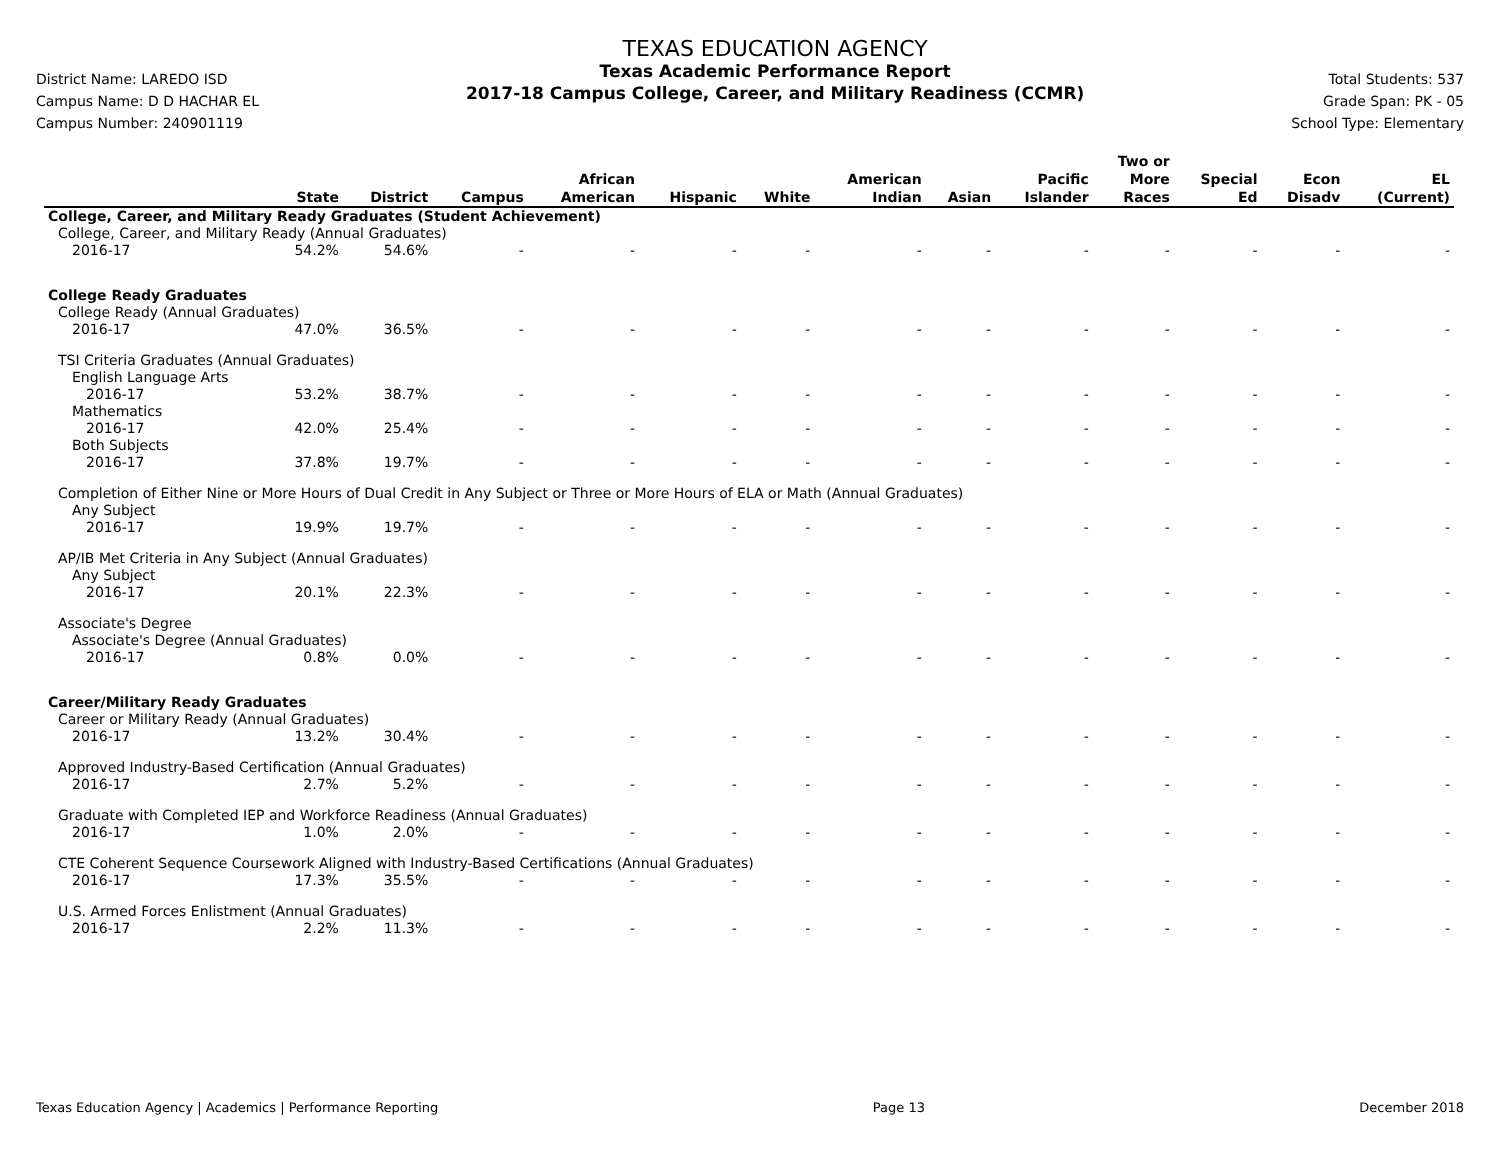District Name: LAREDO ISD
Campus Name: D D HACHAR EL
Campus Number: 240901119
TEXAS EDUCATION AGENCY
Texas Academic Performance Report
2017-18 Campus College, Career, and Military Readiness (CCMR)
Total Students: 537
Grade Span: PK - 05
School Type: Elementary
| | State | District | Campus | African American | Hispanic | White | American Indian | Asian | Pacific Islander | Two or More Races | Special Ed | Econ Disadv | EL (Current) |
| --- | --- | --- | --- | --- | --- | --- | --- | --- | --- | --- | --- | --- | --- |
| College, Career, and Military Ready Graduates (Student Achievement) | | | | | | | | | | | | | |
| College, Career, and Military Ready (Annual Graduates) | | | | | | | | | | | | | |
| 2016-17 | 54.2% | 54.6% | - | - | - | - | - | - | - | - | - | - | - |
| College Ready Graduates | | | | | | | | | | | | | |
| College Ready (Annual Graduates) | | | | | | | | | | | | | |
| 2016-17 | 47.0% | 36.5% | - | - | - | - | - | - | - | - | - | - | - |
| TSI Criteria Graduates (Annual Graduates) | | | | | | | | | | | | | |
| English Language Arts | | | | | | | | | | | | | |
| 2016-17 | 53.2% | 38.7% | - | - | - | - | - | - | - | - | - | - | - |
| Mathematics | | | | | | | | | | | | | |
| 2016-17 | 42.0% | 25.4% | - | - | - | - | - | - | - | - | - | - | - |
| Both Subjects | | | | | | | | | | | | | |
| 2016-17 | 37.8% | 19.7% | - | - | - | - | - | - | - | - | - | - | - |
| Completion of Either Nine or More Hours of Dual Credit in Any Subject or Three or More Hours of ELA or Math (Annual Graduates) | | | | | | | | | | | | | |
| Any Subject | | | | | | | | | | | | | |
| 2016-17 | 19.9% | 19.7% | - | - | - | - | - | - | - | - | - | - | - |
| AP/IB Met Criteria in Any Subject (Annual Graduates) | | | | | | | | | | | | | |
| Any Subject | | | | | | | | | | | | | |
| 2016-17 | 20.1% | 22.3% | - | - | - | - | - | - | - | - | - | - | - |
| Associate's Degree | | | | | | | | | | | | | |
| Associate's Degree (Annual Graduates) | | | | | | | | | | | | | |
| 2016-17 | 0.8% | 0.0% | - | - | - | - | - | - | - | - | - | - | - |
| Career/Military Ready Graduates | | | | | | | | | | | | | |
| Career or Military Ready (Annual Graduates) | | | | | | | | | | | | | |
| 2016-17 | 13.2% | 30.4% | - | - | - | - | - | - | - | - | - | - | - |
| Approved Industry-Based Certification (Annual Graduates) | | | | | | | | | | | | | |
| 2016-17 | 2.7% | 5.2% | - | - | - | - | - | - | - | - | - | - | - |
| Graduate with Completed IEP and Workforce Readiness (Annual Graduates) | | | | | | | | | | | | | |
| 2016-17 | 1.0% | 2.0% | - | - | - | - | - | - | - | - | - | - | - |
| CTE Coherent Sequence Coursework Aligned with Industry-Based Certifications (Annual Graduates) | | | | | | | | | | | | | |
| 2016-17 | 17.3% | 35.5% | - | - | - | - | - | - | - | - | - | - | - |
| U.S. Armed Forces Enlistment (Annual Graduates) | | | | | | | | | | | | | |
| 2016-17 | 2.2% | 11.3% | - | - | - | - | - | - | - | - | - | - | - |
Texas Education Agency | Academics | Performance Reporting Page 13 December 2018